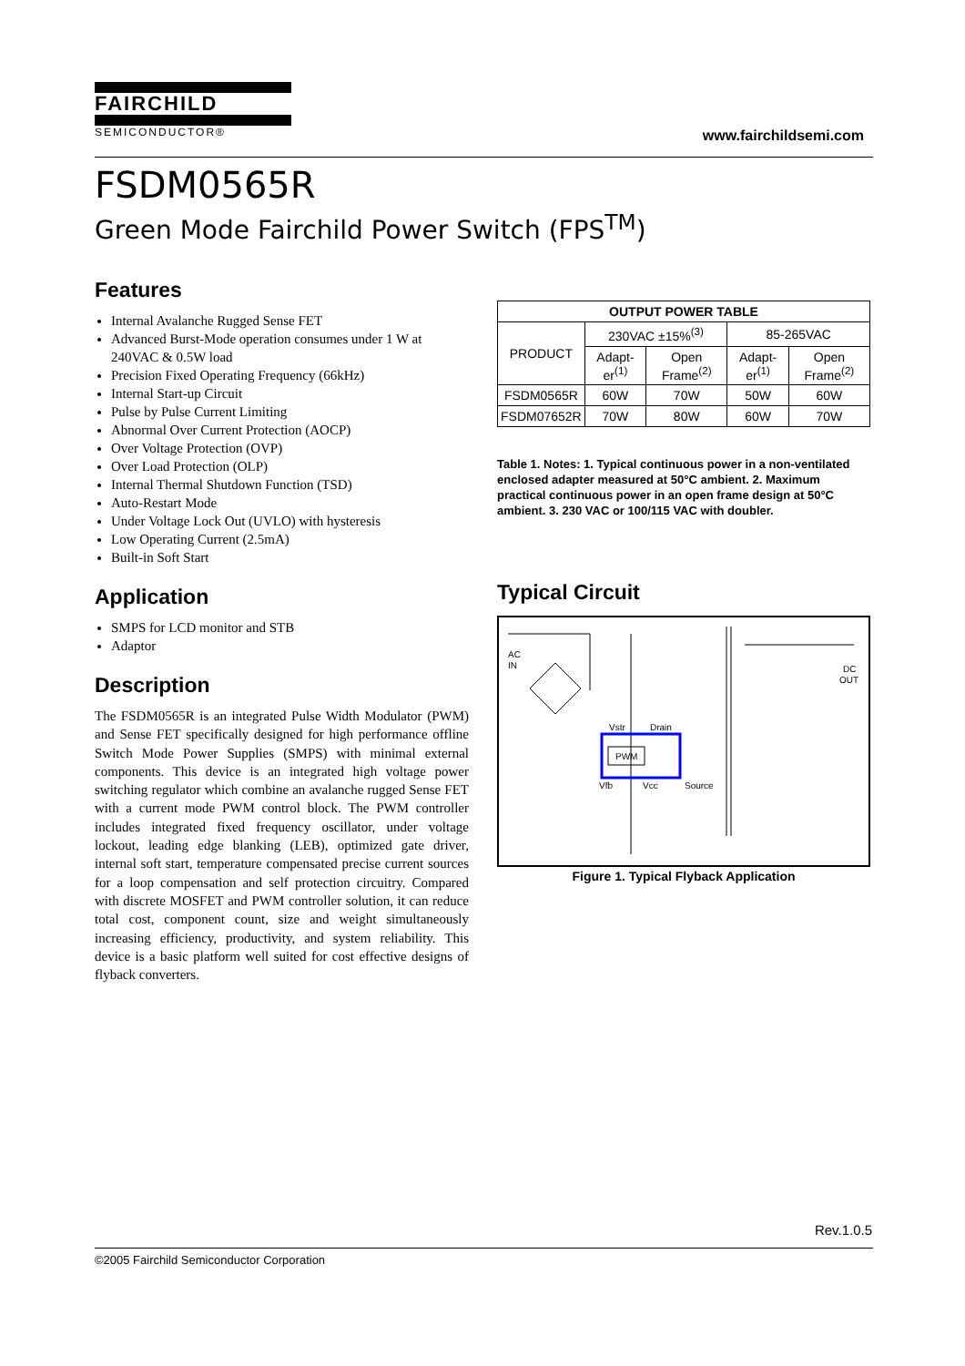FAIRCHILD
SEMICONDUCTOR®
www.fairchildsemi.com
FSDM0565R
Green Mode Fairchild Power Switch (FPS<sup>TM</sup>)
Features
Internal Avalanche Rugged Sense FET
Advanced Burst-Mode operation consumes under 1 W at 240VAC & 0.5W load
Precision Fixed Operating Frequency (66kHz)
Internal Start-up Circuit
Pulse by Pulse Current Limiting
Abnormal Over Current Protection (AOCP)
Over Voltage Protection (OVP)
Over Load Protection (OLP)
Internal Thermal Shutdown Function (TSD)
Auto-Restart Mode
Under Voltage Lock Out (UVLO) with hysteresis
Low Operating Current (2.5mA)
Built-in Soft Start
Application
SMPS for LCD monitor and STB
Adaptor
Description
The FSDM0565R is an integrated Pulse Width Modulator (PWM) and Sense FET specifically designed for high performance offline Switch Mode Power Supplies (SMPS) with minimal external components. This device is an integrated high voltage power switching regulator which combine an avalanche rugged Sense FET with a current mode PWM control block. The PWM controller includes integrated fixed frequency oscillator, under voltage lockout, leading edge blanking (LEB), optimized gate driver, internal soft start, temperature compensated precise current sources for a loop compensation and self protection circuitry. Compared with discrete MOSFET and PWM controller solution, it can reduce total cost, component count, size and weight simultaneously increasing efficiency, productivity, and system reliability. This device is a basic platform well suited for cost effective designs of flyback converters.
| OUTPUT POWER TABLE | | | | |
| --- | --- | --- | --- | --- |
| PRODUCT | 230VAC ±15%<sup>(3)</sup> | | 85-265VAC | |
| | Adapt-er<sup>(1)</sup> | Open Frame<sup>(2)</sup> | Adapt-er<sup>(1)</sup> | Open Frame<sup>(2)</sup> |
| FSDM0565R | 60W | 70W | 50W | 60W |
| FSDM07652R | 70W | 80W | 60W | 70W |
Table 1. Notes: 1. Typical continuous power in a non-ventilated enclosed adapter measured at 50°C ambient. 2. Maximum practical continuous power in an open frame design at 50°C ambient. 3. 230 VAC or 100/115 VAC with doubler.
Typical Circuit
AC
IN
DC
OUT
PWM
Vstr
Drain
Vfb
Vcc
Source
Figure 1. Typical Flyback Application
Rev.1.0.5
©2005 Fairchild Semiconductor Corporation